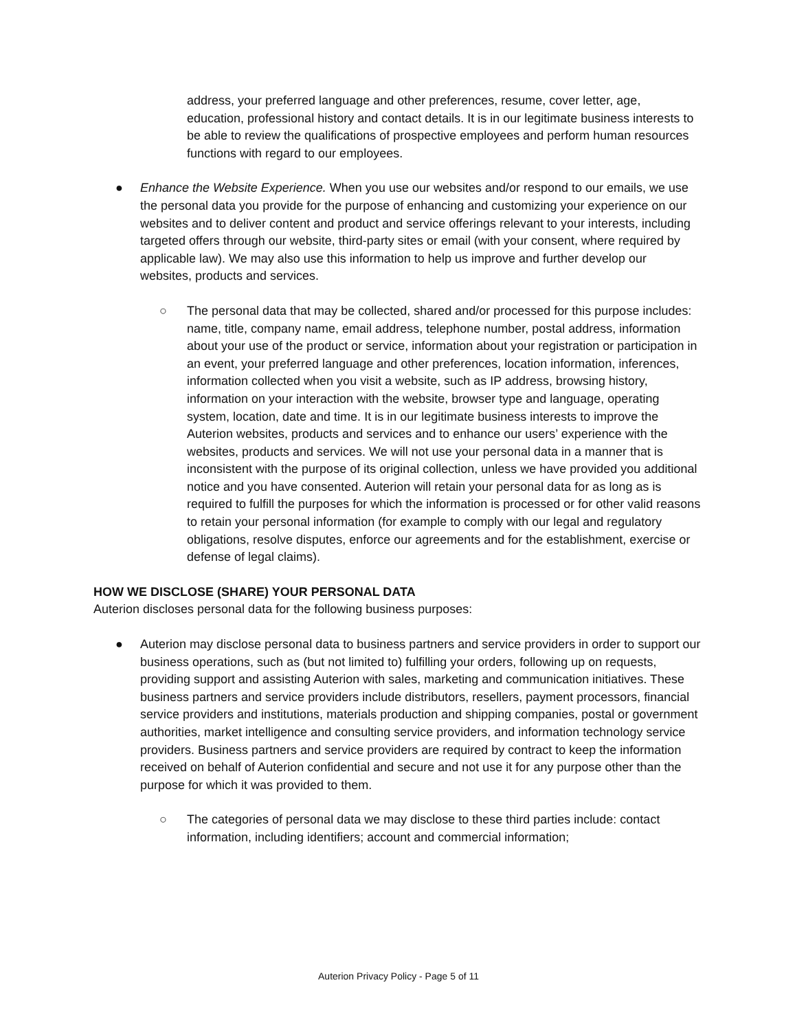address, your preferred language and other preferences, resume, cover letter, age, education, professional history and contact details. It is in our legitimate business interests to be able to review the qualifications of prospective employees and perform human resources functions with regard to our employees.
● Enhance the Website Experience. When you use our websites and/or respond to our emails, we use the personal data you provide for the purpose of enhancing and customizing your experience on our websites and to deliver content and product and service offerings relevant to your interests, including targeted offers through our website, third-party sites or email (with your consent, where required by applicable law). We may also use this information to help us improve and further develop our websites, products and services.
○ The personal data that may be collected, shared and/or processed for this purpose includes: name, title, company name, email address, telephone number, postal address, information about your use of the product or service, information about your registration or participation in an event, your preferred language and other preferences, location information, inferences, information collected when you visit a website, such as IP address, browsing history, information on your interaction with the website, browser type and language, operating system, location, date and time. It is in our legitimate business interests to improve the Auterion websites, products and services and to enhance our users’ experience with the websites, products and services. We will not use your personal data in a manner that is inconsistent with the purpose of its original collection, unless we have provided you additional notice and you have consented. Auterion will retain your personal data for as long as is required to fulfill the purposes for which the information is processed or for other valid reasons to retain your personal information (for example to comply with our legal and regulatory obligations, resolve disputes, enforce our agreements and for the establishment, exercise or defense of legal claims).
HOW WE DISCLOSE (SHARE) YOUR PERSONAL DATA
Auterion discloses personal data for the following business purposes:
● Auterion may disclose personal data to business partners and service providers in order to support our business operations, such as (but not limited to) fulfilling your orders, following up on requests, providing support and assisting Auterion with sales, marketing and communication initiatives. These business partners and service providers include distributors, resellers, payment processors, financial service providers and institutions, materials production and shipping companies, postal or government authorities, market intelligence and consulting service providers, and information technology service providers. Business partners and service providers are required by contract to keep the information received on behalf of Auterion confidential and secure and not use it for any purpose other than the purpose for which it was provided to them.
○ The categories of personal data we may disclose to these third parties include: contact information, including identifiers; account and commercial information;
Auterion Privacy Policy - Page 5 of 11